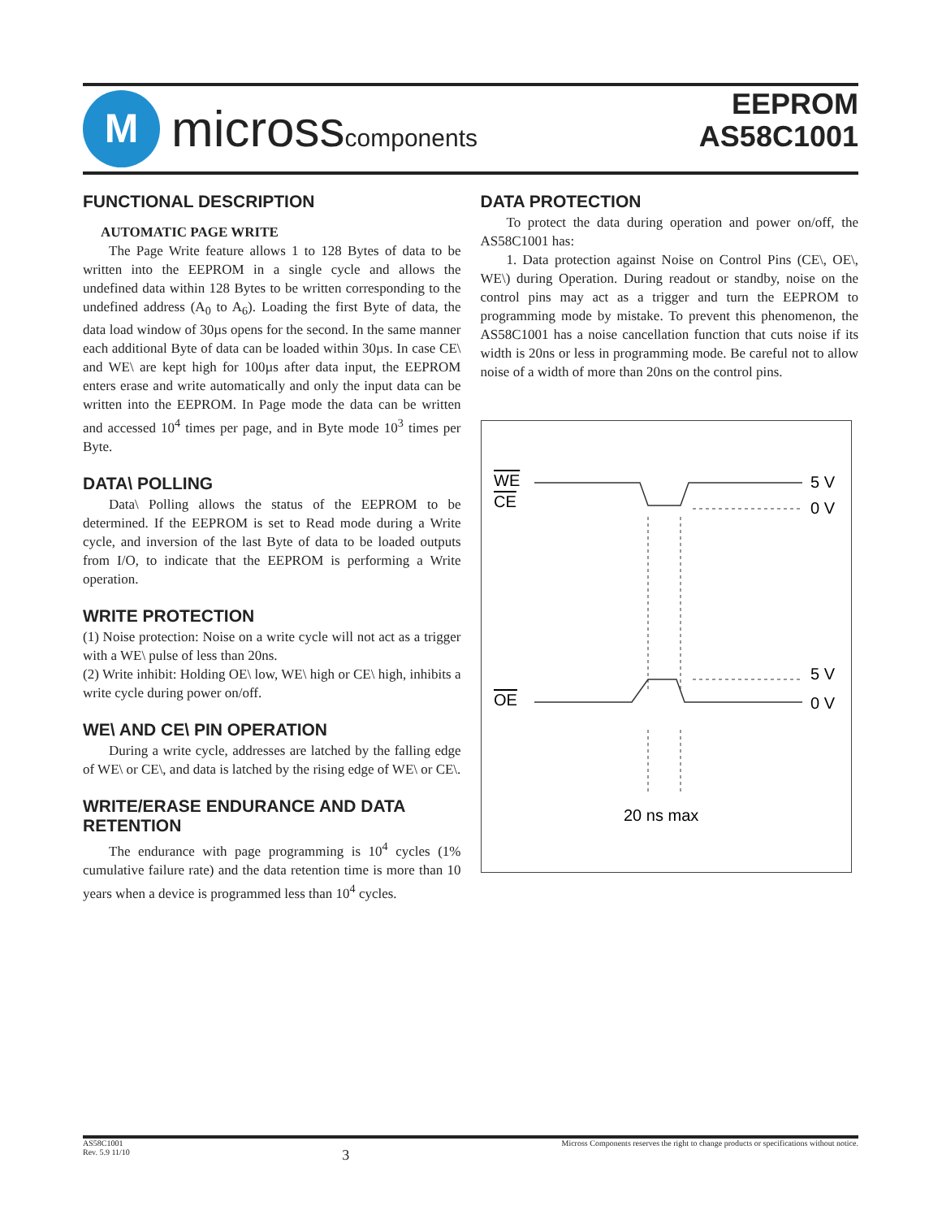M
microsscomponents
EEPROM
AS58C1001
FUNCTIONAL DESCRIPTION
AUTOMATIC PAGE WRITE
The Page Write feature allows 1 to 128 Bytes of data to be written into the EEPROM in a single cycle and allows the undefined data within 128 Bytes to be written corresponding to the undefined address (A<sub>0</sub> to A<sub>6</sub>). Loading the first Byte of data, the data load window of 30µs opens for the second. In the same manner each additional Byte of data can be loaded within 30µs. In case CE\ and WE\ are kept high for 100µs after data input, the EEPROM enters erase and write automatically and only the input data can be written into the EEPROM. In Page mode the data can be written and accessed 10<sup>4</sup> times per page, and in Byte mode 10<sup>3</sup> times per Byte.
DATA\ POLLING
Data\ Polling allows the status of the EEPROM to be determined. If the EEPROM is set to Read mode during a Write cycle, and inversion of the last Byte of data to be loaded outputs from I/O, to indicate that the EEPROM is performing a Write operation.
WRITE PROTECTION
(1) Noise protection: Noise on a write cycle will not act as a trigger with a WE\ pulse of less than 20ns.
(2) Write inhibit: Holding OE\ low, WE\ high or CE\ high, inhibits a write cycle during power on/off.
WE\ AND CE\ PIN OPERATION
During a write cycle, addresses are latched by the falling edge of WE\ or CE\, and data is latched by the rising edge of WE\ or CE\.
WRITE/ERASE ENDURANCE AND DATA RETENTION
The endurance with page programming is 10<sup>4</sup> cycles (1% cumulative failure rate) and the data retention time is more than 10 years when a device is programmed less than 10<sup>4</sup> cycles.
DATA PROTECTION
To protect the data during operation and power on/off, the AS58C1001 has:
1. Data protection against Noise on Control Pins (CE\, OE\, WE\) during Operation. During readout or standby, noise on the control pins may act as a trigger and turn the EEPROM to programming mode by mistake. To prevent this phenomenon, the AS58C1001 has a noise cancellation function that cuts noise if its width is 20ns or less in programming mode. Be careful not to allow noise of a width of more than 20ns on the control pins.
WE
CE
5 V
0 V
OE
5 V
0 V
20 ns max
AS58C1001
Rev. 5.9 11/10
3
Micross Components reserves the right to change products or specifications without notice.